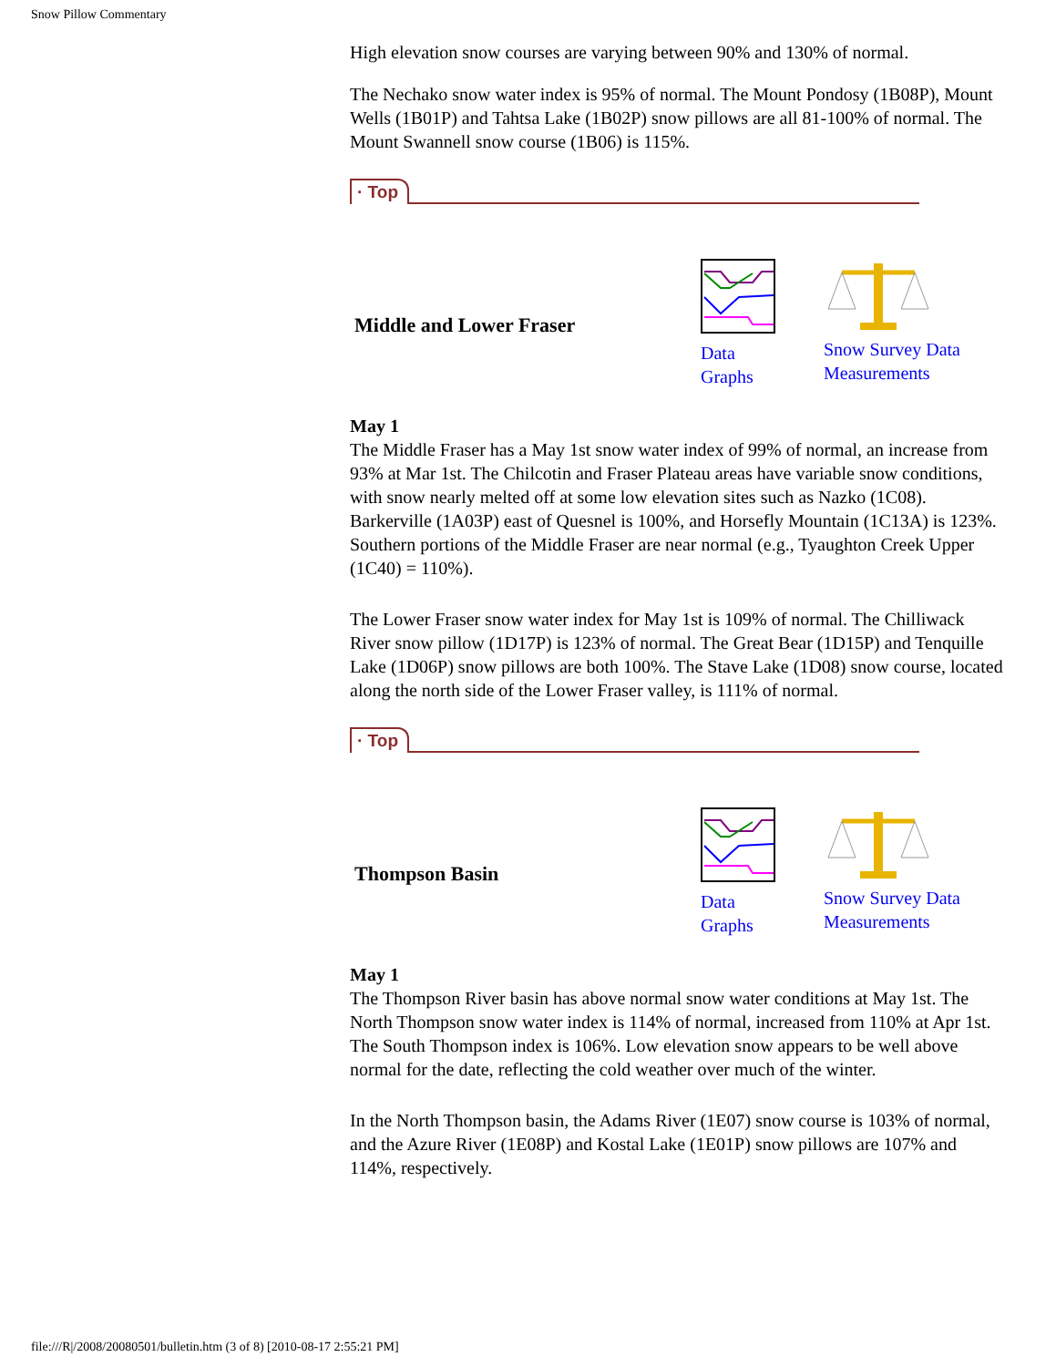Snow Pillow Commentary
High elevation snow courses are varying between 90% and 130% of normal.
The Nechako snow water index is 95% of normal. The Mount Pondosy (1B08P), Mount Wells (1B01P) and Tahtsa Lake (1B02P) snow pillows are all 81-100% of normal. The Mount Swannell snow course (1B06) is 115%.
· Top
Middle and Lower Fraser
Data
Graphs
Snow Survey Data
Measurements
May 1
The Middle Fraser has a May 1st snow water index of 99% of normal, an increase from 93% at Mar 1st. The Chilcotin and Fraser Plateau areas have variable snow conditions, with snow nearly melted off at some low elevation sites such as Nazko (1C08). Barkerville (1A03P) east of Quesnel is 100%, and Horsefly Mountain (1C13A) is 123%. Southern portions of the Middle Fraser are near normal (e.g., Tyaughton Creek Upper (1C40) = 110%).
The Lower Fraser snow water index for May 1st is 109% of normal. The Chilliwack River snow pillow (1D17P) is 123% of normal. The Great Bear (1D15P) and Tenquille Lake (1D06P) snow pillows are both 100%. The Stave Lake (1D08) snow course, located along the north side of the Lower Fraser valley, is 111% of normal.
· Top
Thompson Basin
Data
Graphs
Snow Survey Data
Measurements
May 1
The Thompson River basin has above normal snow water conditions at May 1st. The North Thompson snow water index is 114% of normal, increased from 110% at Apr 1st. The South Thompson index is 106%. Low elevation snow appears to be well above normal for the date, reflecting the cold weather over much of the winter.
In the North Thompson basin, the Adams River (1E07) snow course is 103% of normal, and the Azure River (1E08P) and Kostal Lake (1E01P) snow pillows are 107% and 114%, respectively.
file:///R|/2008/20080501/bulletin.htm (3 of 8) [2010-08-17 2:55:21 PM]